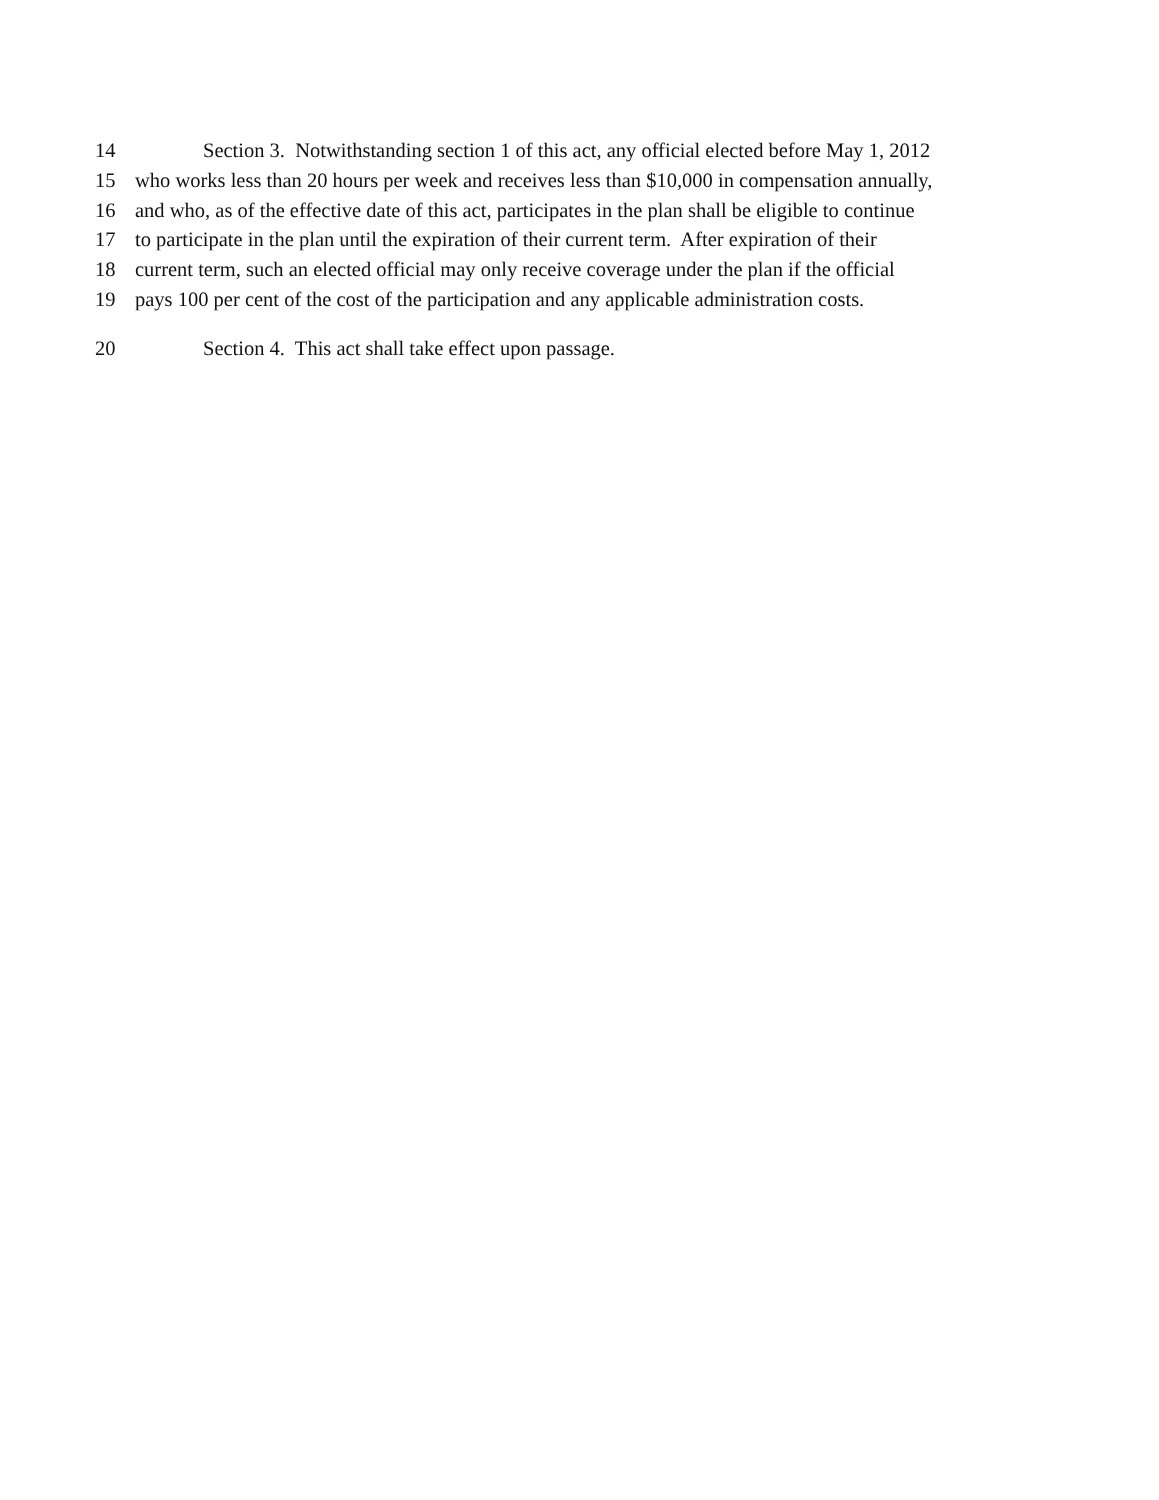14 Section 3. Notwithstanding section 1 of this act, any official elected before May 1, 2012
15 who works less than 20 hours per week and receives less than $10,000 in compensation annually,
16 and who, as of the effective date of this act, participates in the plan shall be eligible to continue
17 to participate in the plan until the expiration of their current term. After expiration of their
18 current term, such an elected official may only receive coverage under the plan if the official
19 pays 100 per cent of the cost of the participation and any applicable administration costs.
20 Section 4. This act shall take effect upon passage.